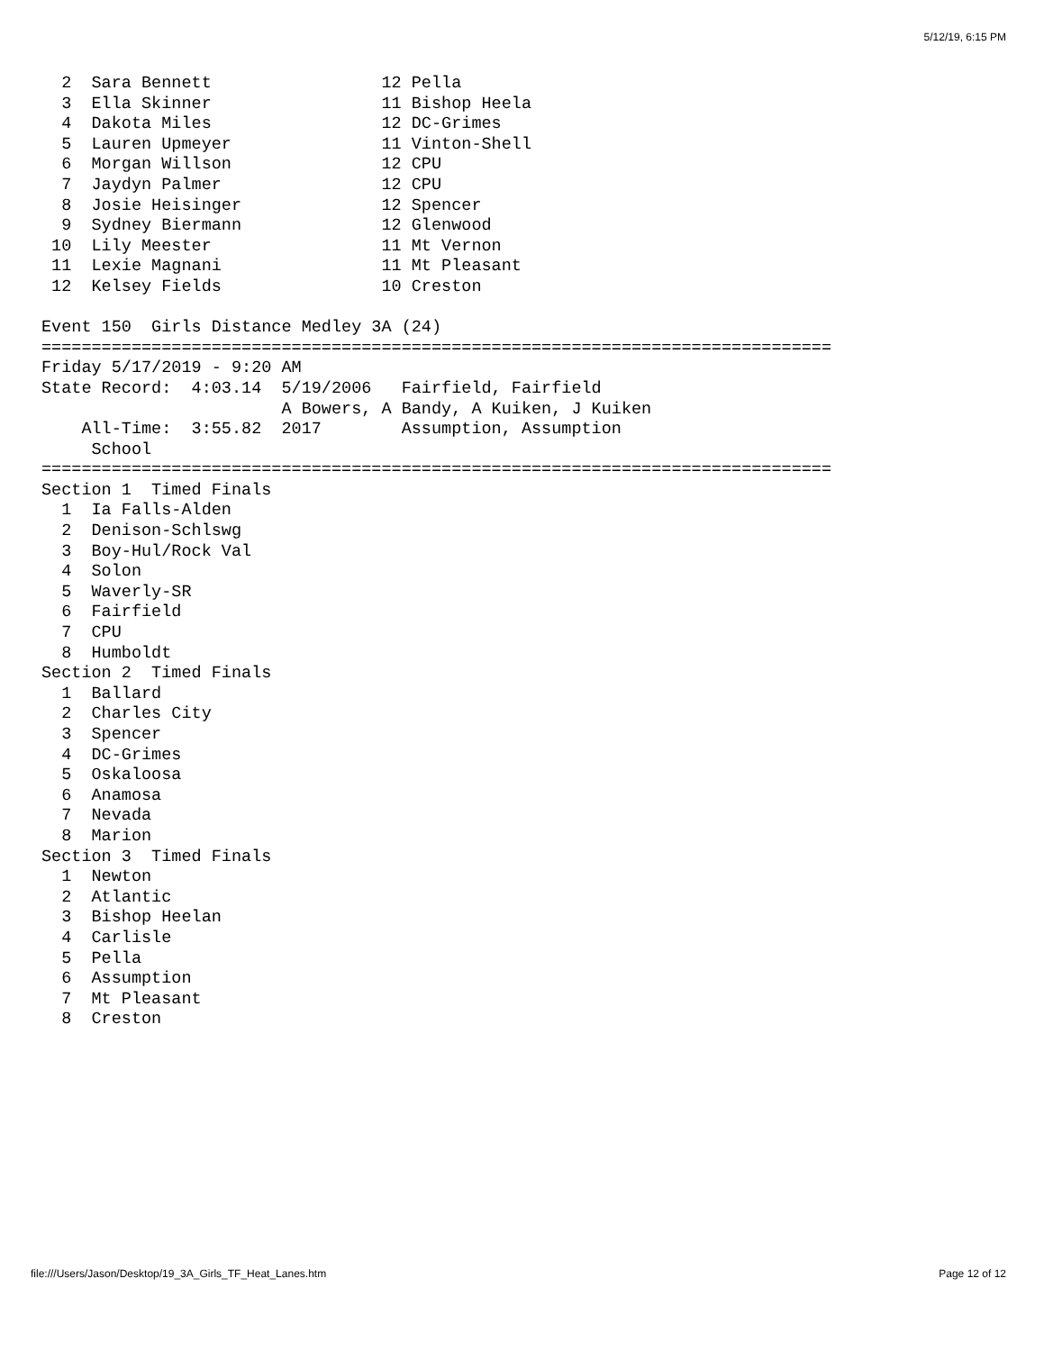5/12/19, 6:15 PM
  2  Sara Bennett                 12 Pella
  3  Ella Skinner                 11 Bishop Heela
  4  Dakota Miles                 12 DC-Grimes
  5  Lauren Upmeyer               11 Vinton-Shell
  6  Morgan Willson               12 CPU
  7  Jaydyn Palmer                12 CPU
  8  Josie Heisinger              12 Spencer
  9  Sydney Biermann              12 Glenwood
 10  Lily Meester                 11 Mt Vernon
 11  Lexie Magnani                11 Mt Pleasant
 12  Kelsey Fields                10 Creston

Event 150  Girls Distance Medley 3A (24)
===============================================================================
Friday 5/17/2019 - 9:20 AM
State Record:  4:03.14  5/19/2006   Fairfield, Fairfield
                        A Bowers, A Bandy, A Kuiken, J Kuiken
    All-Time:  3:55.82  2017        Assumption, Assumption
     School
===============================================================================
Section 1  Timed Finals
  1  Ia Falls-Alden
  2  Denison-Schlswg
  3  Boy-Hul/Rock Val
  4  Solon
  5  Waverly-SR
  6  Fairfield
  7  CPU
  8  Humboldt
Section 2  Timed Finals
  1  Ballard
  2  Charles City
  3  Spencer
  4  DC-Grimes
  5  Oskaloosa
  6  Anamosa
  7  Nevada
  8  Marion
Section 3  Timed Finals
  1  Newton
  2  Atlantic
  3  Bishop Heelan
  4  Carlisle
  5  Pella
  6  Assumption
  7  Mt Pleasant
  8  Creston
file:///Users/Jason/Desktop/19_3A_Girls_TF_Heat_Lanes.htm Page 12 of 12